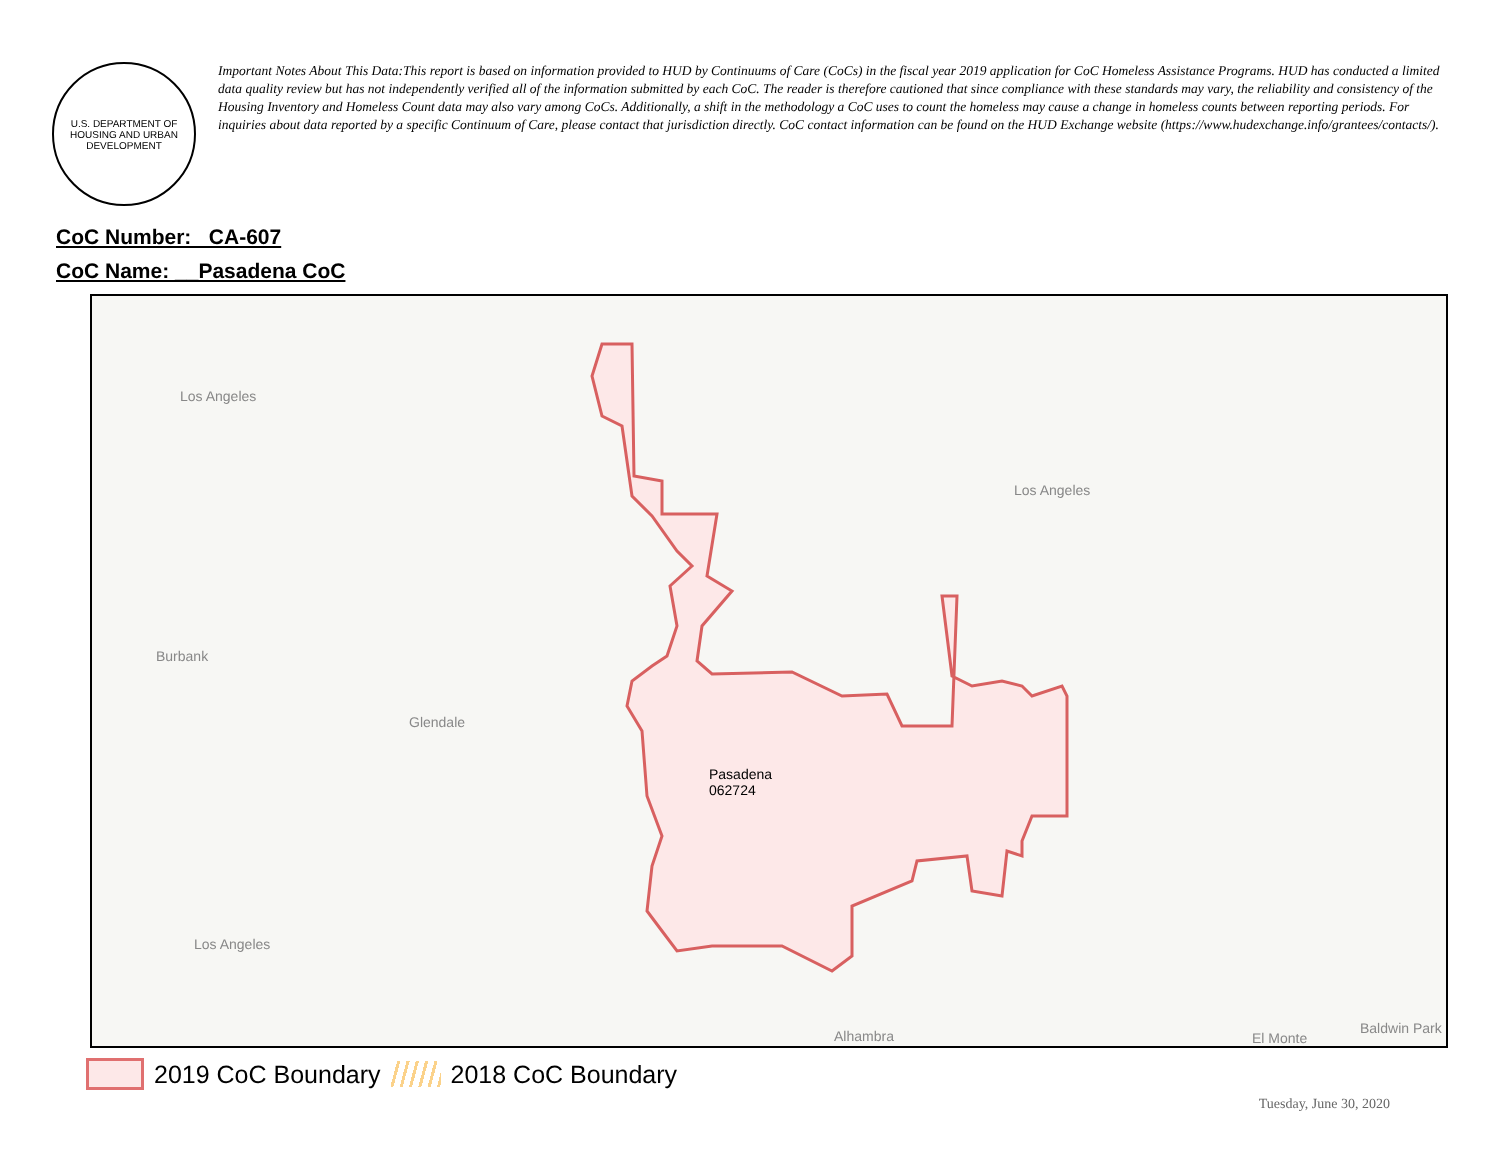U.S. DEPARTMENT OF HOUSING AND URBAN DEVELOPMENT
Important Notes About This Data:This report is based on information provided to HUD by Continuums of Care (CoCs) in the fiscal year 2019 application for CoC Homeless Assistance Programs. HUD has conducted a limited data quality review but has not independently verified all of the information submitted by each CoC. The reader is therefore cautioned that since compliance with these standards may vary, the reliability and consistency of the Housing Inventory and Homeless Count data may also vary among CoCs. Additionally, a shift in the methodology a CoC uses to count the homeless may cause a change in homeless counts between reporting periods. For inquiries about data reported by a specific Continuum of Care, please contact that jurisdiction directly. CoC contact information can be found on the HUD Exchange website (https://www.hudexchange.info/grantees/contacts/).
CoC Number: CA-607
CoC Name: __Pasadena CoC
Los Angeles
Los Angeles
Burbank
Glendale
Pasadena
062724
Los Angeles
Alhambra El Monte
Baldwin Park
2019 CoC Boundary 2018 CoC Boundary
Tuesday, June 30, 2020